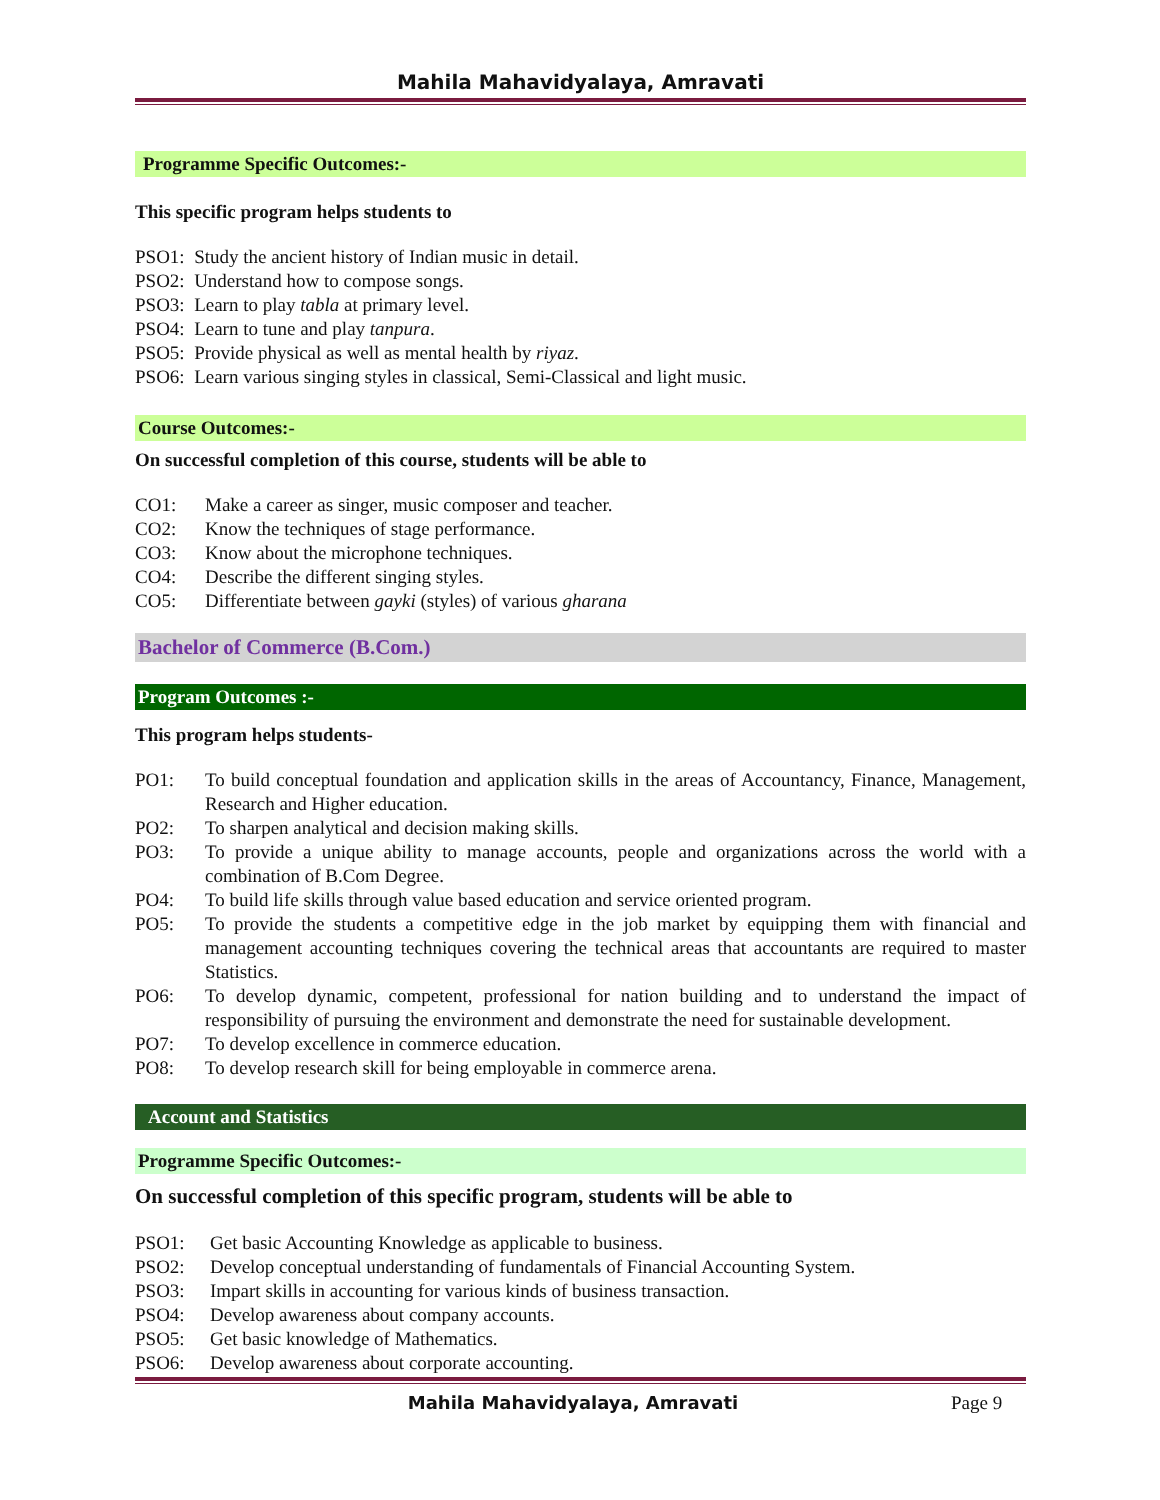Mahila Mahavidyalaya, Amravati
Programme Specific Outcomes:-
This specific program helps students to
PSO1: Study the ancient history of Indian music in detail.
PSO2: Understand how to compose songs.
PSO3: Learn to play tabla at primary level.
PSO4: Learn to tune and play tanpura.
PSO5: Provide physical as well as mental health by riyaz.
PSO6: Learn various singing styles in classical, Semi-Classical and light music.
Course Outcomes:-
On successful completion of this course, students will be able to
CO1: Make a career as singer, music composer and teacher.
CO2: Know the techniques of stage performance.
CO3: Know about the microphone techniques.
CO4: Describe the different singing styles.
CO5: Differentiate between gayki (styles) of various gharana
Bachelor of Commerce (B.Com.)
Program Outcomes :-
This program helps students-
PO1: To build conceptual foundation and application skills in the areas of Accountancy, Finance, Management, Research and Higher education.
PO2: To sharpen analytical and decision making skills.
PO3: To provide a unique ability to manage accounts, people and organizations across the world with a combination of B.Com Degree.
PO4: To build life skills through value based education and service oriented program.
PO5: To provide the students a competitive edge in the job market by equipping them with financial and management accounting techniques covering the technical areas that accountants are required to master Statistics.
PO6: To develop dynamic, competent, professional for nation building and to understand the impact of responsibility of pursuing the environment and demonstrate the need for sustainable development.
PO7: To develop excellence in commerce education.
PO8: To develop research skill for being employable in commerce arena.
Account and Statistics
Programme Specific Outcomes:-
On successful completion of this specific program, students will be able to
PSO1: Get basic Accounting Knowledge as applicable to business.
PSO2: Develop conceptual understanding of fundamentals of Financial Accounting System.
PSO3: Impart skills in accounting for various kinds of business transaction.
PSO4: Develop awareness about company accounts.
PSO5: Get basic knowledge of Mathematics.
PSO6: Develop awareness about corporate accounting.
Mahila Mahavidyalaya, Amravati Page 9